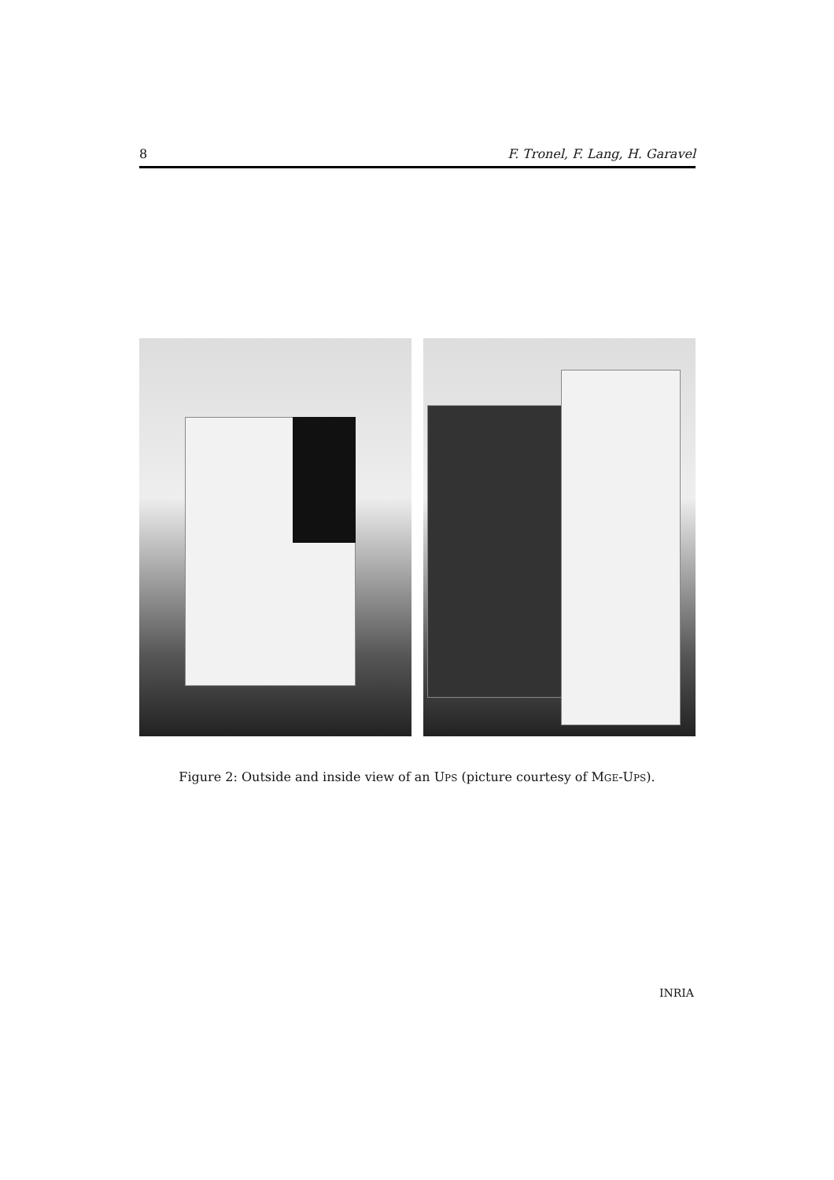8 F. Tronel, F. Lang, H. Garavel
Figure 2: Outside and inside view of an UPS (picture courtesy of MGE-UPS).
INRIA